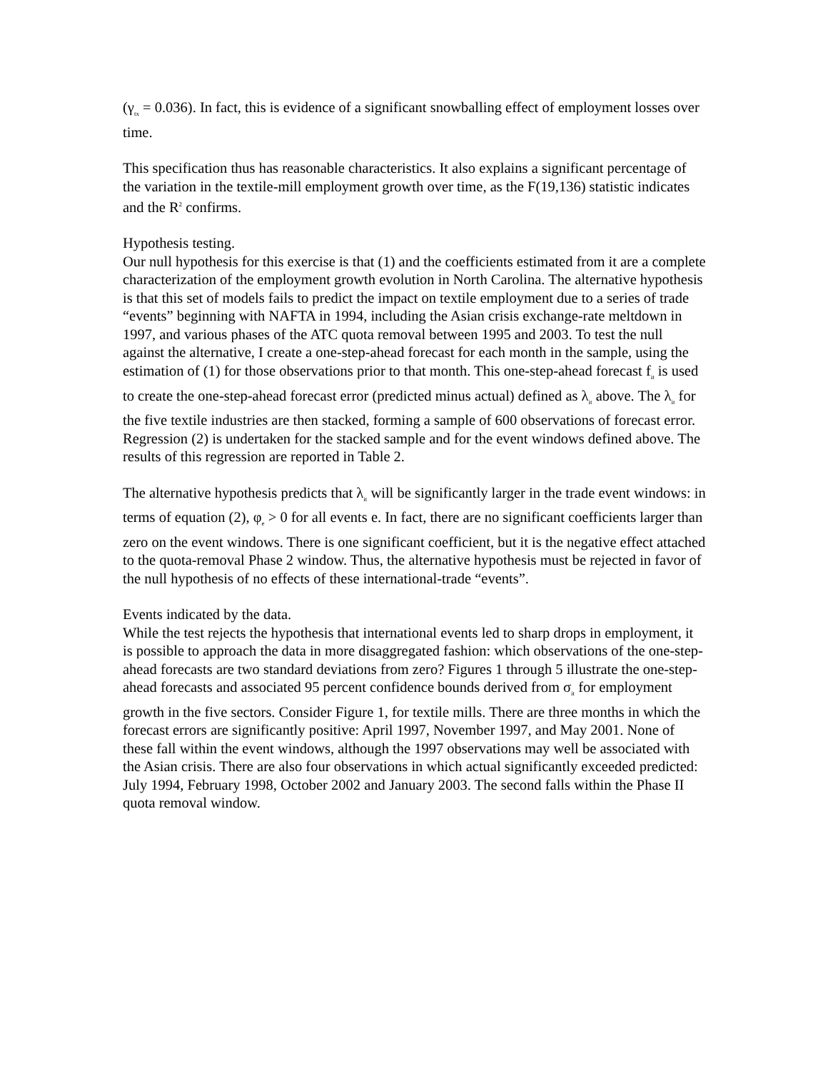(γ<sub>tx</sub> = 0.036). In fact, this is evidence of a significant snowballing effect of employment losses over time.
This specification thus has reasonable characteristics. It also explains a significant percentage of the variation in the textile-mill employment growth over time, as the F(19,136) statistic indicates and the R<sup>2</sup> confirms.
Hypothesis testing.
Our null hypothesis for this exercise is that (1) and the coefficients estimated from it are a complete characterization of the employment growth evolution in North Carolina. The alternative hypothesis is that this set of models fails to predict the impact on textile employment due to a series of trade “events” beginning with NAFTA in 1994, including the Asian crisis exchange-rate meltdown in 1997, and various phases of the ATC quota removal between 1995 and 2003. To test the null against the alternative, I create a one-step-ahead forecast for each month in the sample, using the estimation of (1) for those observations prior to that month. This one-step-ahead forecast f<sub>it</sub> is used to create the one-step-ahead forecast error (predicted minus actual) defined as λ<sub>it</sub> above. The λ<sub>it</sub> for the five textile industries are then stacked, forming a sample of 600 observations of forecast error. Regression (2) is undertaken for the stacked sample and for the event windows defined above. The results of this regression are reported in Table 2.
The alternative hypothesis predicts that λ<sub>it</sub> will be significantly larger in the trade event windows: in terms of equation (2), φ<sub>e</sub> > 0 for all events e. In fact, there are no significant coefficients larger than zero on the event windows. There is one significant coefficient, but it is the negative effect attached to the quota-removal Phase 2 window. Thus, the alternative hypothesis must be rejected in favor of the null hypothesis of no effects of these international-trade “events”.
Events indicated by the data.
While the test rejects the hypothesis that international events led to sharp drops in employment, it is possible to approach the data in more disaggregated fashion: which observations of the one-step-ahead forecasts are two standard deviations from zero? Figures 1 through 5 illustrate the one-step-ahead forecasts and associated 95 percent confidence bounds derived from σ<sub>it</sub> for employment growth in the five sectors. Consider Figure 1, for textile mills. There are three months in which the forecast errors are significantly positive: April 1997, November 1997, and May 2001. None of these fall within the event windows, although the 1997 observations may well be associated with the Asian crisis. There are also four observations in which actual significantly exceeded predicted: July 1994, February 1998, October 2002 and January 2003. The second falls within the Phase II quota removal window.